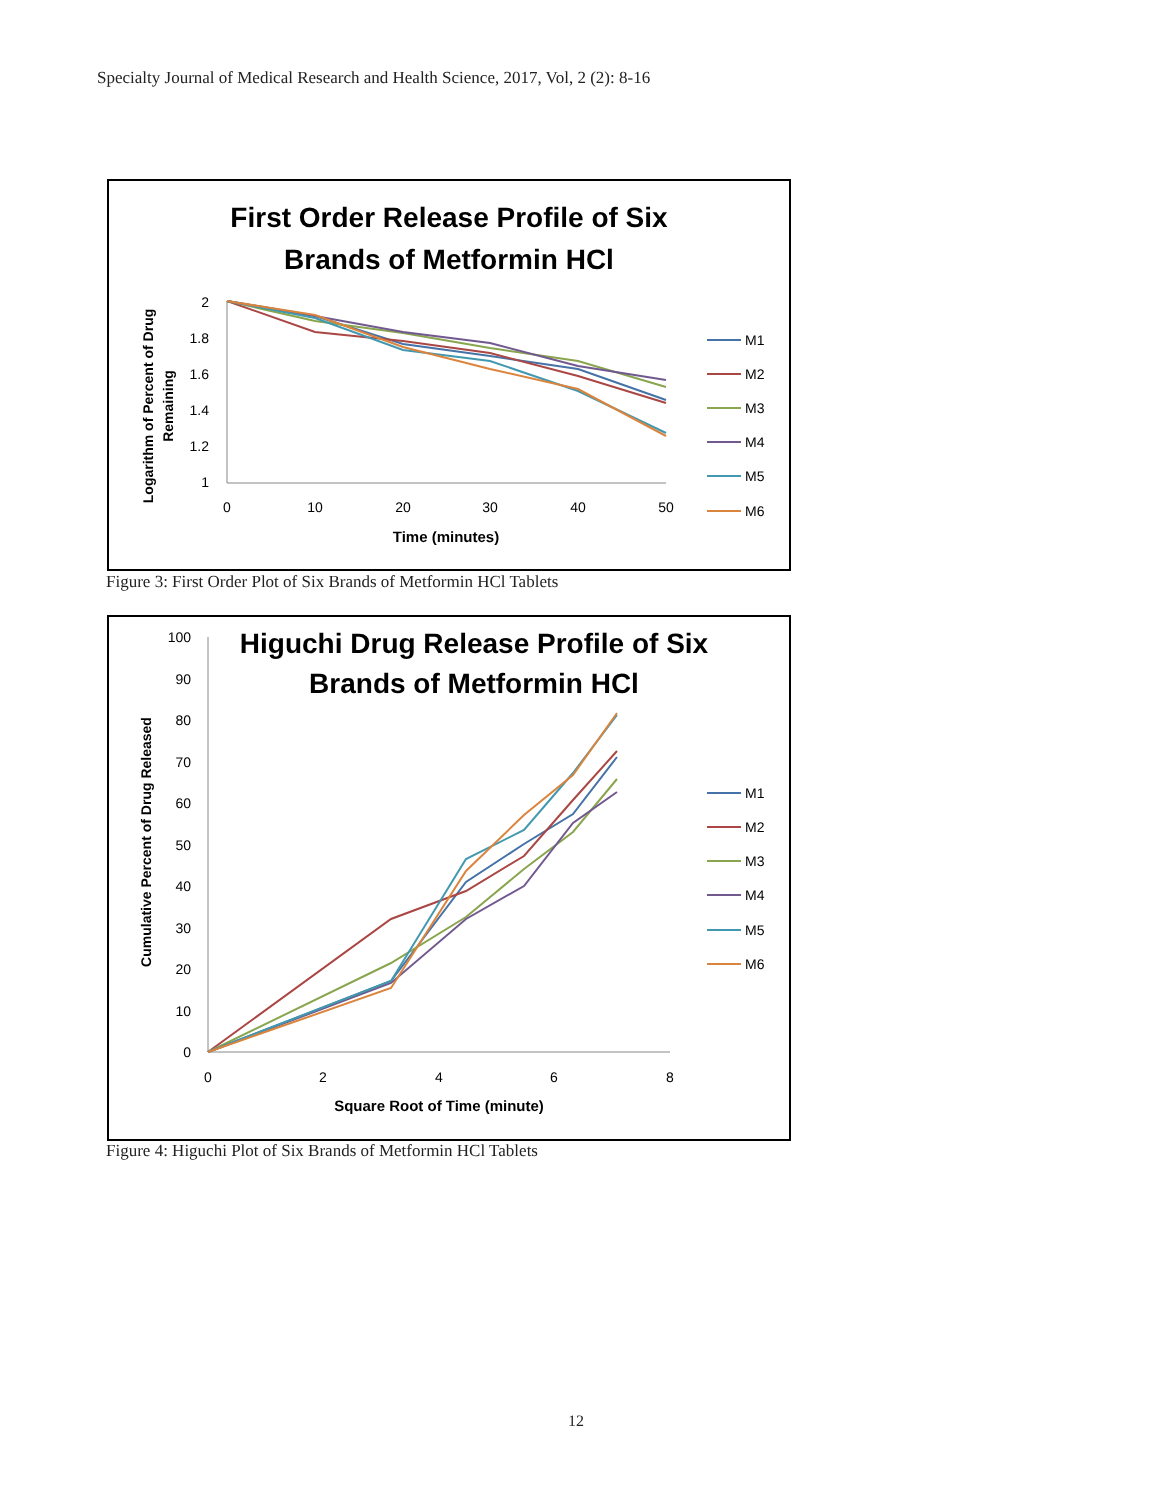Specialty Journal of Medical Research and Health Science, 2017, Vol, 2 (2): 8-16
First Order Release Profile of Six
Brands of Metformin HCl
2
1.8
1.6
1.4
1.2
1
0
10
20
30
40
50
Time (minutes)
Logarithm of Percent of Drug
Remaining
M1
M2
M3
M4
M5
M6
Figure 3: First Order Plot of Six Brands of Metformin HCl Tablets
Higuchi Drug Release Profile of Six
Brands of Metformin HCl
100
90
80
70
60
50
40
30
20
10
0
0
2
4
6
8
Square Root of Time (minute)
Cumulative Percent of Drug Released
M1
M2
M3
M4
M5
M6
Figure 4: Higuchi Plot of Six Brands of Metformin HCl Tablets
12